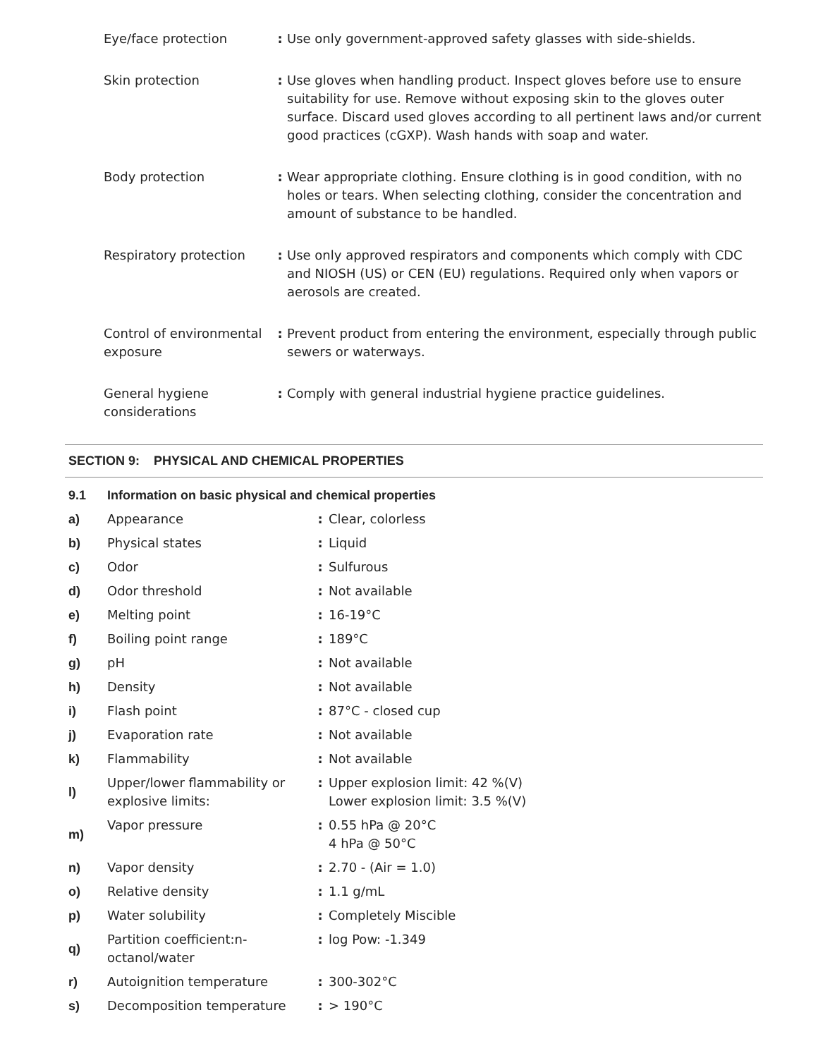| Eye/face protection | : | Use only government-approved safety glasses with side-shields. |
| Skin protection | : | Use gloves when handling product. Inspect gloves before use to ensure suitability for use. Remove without exposing skin to the gloves outer surface. Discard used gloves according to all pertinent laws and/or current good practices (cGXP). Wash hands with soap and water. |
| Body protection | : | Wear appropriate clothing. Ensure clothing is in good condition, with no holes or tears. When selecting clothing, consider the concentration and amount of substance to be handled. |
| Respiratory protection | : | Use only approved respirators and components which comply with CDC and NIOSH (US) or CEN (EU) regulations. Required only when vapors or aerosols are created. |
| Control of environmental exposure | : | Prevent product from entering the environment, especially through public sewers or waterways. |
| General hygiene considerations | : | Comply with general industrial hygiene practice guidelines. |
SECTION 9: PHYSICAL AND CHEMICAL PROPERTIES
| 9.1 | Information on basic physical and chemical properties | | |
| a) | Appearance | : | Clear, colorless |
| b) | Physical states | : | Liquid |
| c) | Odor | : | Sulfurous |
| d) | Odor threshold | : | Not available |
| e) | Melting point | : | 16-19°C |
| f) | Boiling point range | : | 189°C |
| g) | pH | : | Not available |
| h) | Density | : | Not available |
| i) | Flash point | : | 87°C - closed cup |
| j) | Evaporation rate | : | Not available |
| k) | Flammability | : | Not available |
| l) | Upper/lower flammability or explosive limits: | : | Upper explosion limit: 42 %(V) Lower explosion limit: 3.5 %(V) |
| m) | Vapor pressure | : | 0.55 hPa @ 20°C 4 hPa @ 50°C |
| n) | Vapor density | : | 2.70 - (Air = 1.0) |
| o) | Relative density | : | 1.1 g/mL |
| p) | Water solubility | : | Completely Miscible |
| q) | Partition coefficient:n-octanol/water | : | log Pow: -1.349 |
| r) | Autoignition temperature | : | 300-302°C |
| s) | Decomposition temperature | : | > 190°C |